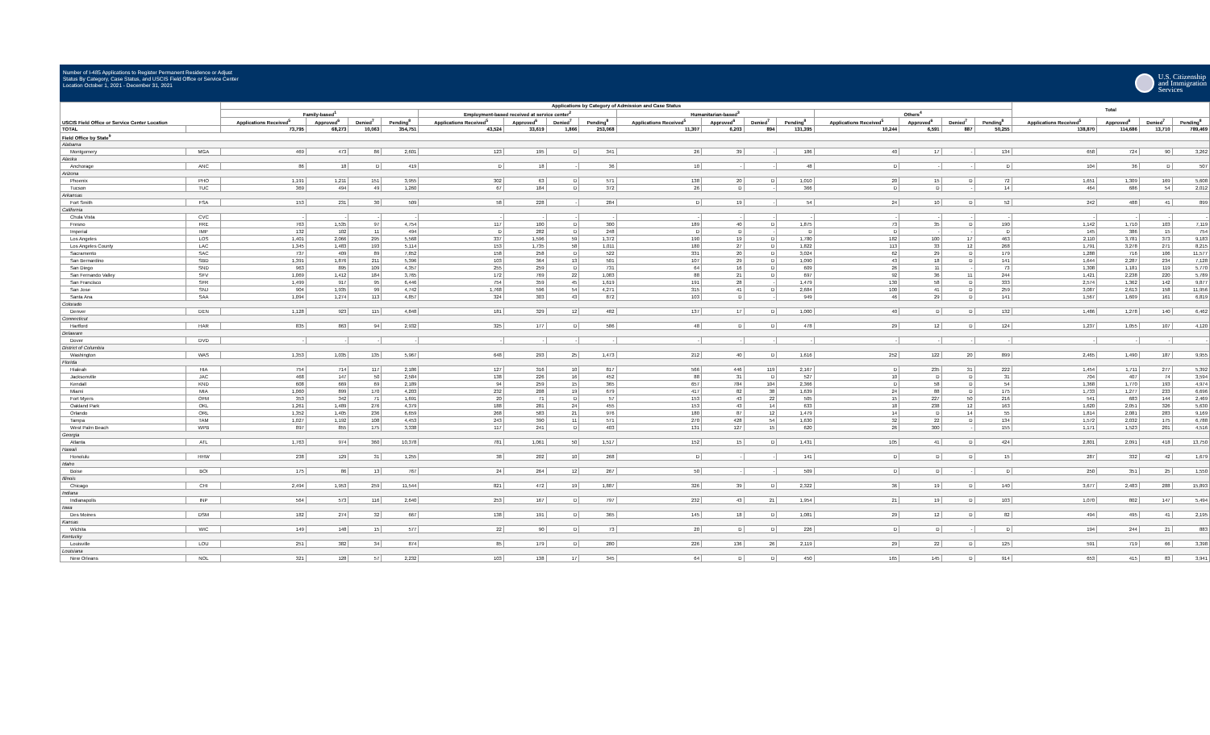Number of I-485 Applications to Register Permanent Residence or Adjust
Status By Category, Case Status, and USCIS Field Office or Service Center
Location October 1, 2021 - December 31, 2021
U.S. Citizenship
and Immigration
Services
| USCIS Field Office or Service Center Location | | Applications by Category of Admission and Case Status | | | | | | | | | | | | | | | | Total | | | |
| --- | --- | --- | --- | --- | --- | --- | --- | --- | --- | --- | --- | --- | --- | --- | --- | --- | --- | --- | --- | --- | --- |
| | | Family-based<sup>1</sup> | | | | Employment-based received at service center<sup>2</sup> | | | | Humanitarian-based<sup>3</sup> | | | | Others<sup>4</sup> | | | | | | | |
| | | Applications Received<sup>5</sup> | Approved<sup>6</sup> | Denied<sup>7</sup> | Pending<sup>8</sup> | Applications Received<sup>5</sup> | Approved<sup>6</sup> | Denied<sup>7</sup> | Pending<sup>8</sup> | Applications Received<sup>5</sup> | Approved<sup>6</sup> | Denied<sup>7</sup> | Pending<sup>8</sup> | Applications Received<sup>5</sup> | Approved<sup>6</sup> | Denied<sup>7</sup> | Pending<sup>8</sup> | Applications Received<sup>5</sup> | Approved<sup>6</sup> | Denied<sup>7</sup> | Pending<sup>8</sup> |
| TOTAL | | 73,795 | 68,273 | 10,063 | 354,751 | 43,524 | 33,619 | 1,866 | 253,068 | 11,307 | 6,203 | 894 | 131,395 | 10,244 | 6,591 | 887 | 50,255 | 138,870 | 114,686 | 13,710 | 789,469 |
| Field Office by State<sup>9</sup> | | | | | | | | | | | | | | | | | | | | | |
| Alabama | | | | | | | | | | | | | | | | | | | | | |
| Montgomery | MGA | 469 | 473 | 86 | 2,601 | 123 | 195 | D | 341 | 26 | 39 | - | 186 | 40 | 17 | - | 134 | 658 | 724 | 90 | 3,262 |
| Alaska | | | | | | | | | | | | | | | | | | | | | |
| Anchorage | ANC | 86 | 18 | D | 419 | D | 18 | - | 36 | 10 | - | - | 48 | D | - | - | D | 104 | 36 | D | 507 |
| Arizona | | | | | | | | | | | | | | | | | | | | | |
| Phoenix | PHO | 1,191 | 1,211 | 151 | 3,955 | 302 | 63 | D | 571 | 138 | 20 | D | 1,010 | 20 | 15 | D | 72 | 1,651 | 1,309 | 169 | 5,608 |
| Tucson | TUC | 369 | 494 | 49 | 1,260 | 67 | 184 | D | 372 | 26 | D | - | 366 | D | D | - | 14 | 464 | 686 | 54 | 2,012 |
| Arkansas | | | | | | | | | | | | | | | | | | | | | |
| Fort Smith | FSA | 153 | 231 | 30 | 509 | 58 | 228 | - | 284 | D | 19 | - | 54 | 24 | 10 | D | 52 | 242 | 488 | 41 | 899 |
| California | | | | | | | | | | | | | | | | | | | | | |
| Chula Vista | CVC | - | - | - | - | - | - | - | - | - | - | - | - | - | - | - | - | - | - | - | - |
| Fresno | FRE | 763 | 1,535 | 97 | 4,754 | 117 | 100 | D | 300 | 189 | 40 | D | 1,875 | 73 | 35 | D | 190 | 1,142 | 1,710 | 103 | 7,119 |
| Imperial | IMP | 132 | 102 | 11 | 494 | D | 282 | D | 248 | D | D | - | D | D | - | - | D | 145 | 386 | 15 | 754 |
| Los Angeles | LOS | 1,401 | 2,066 | 295 | 5,568 | 337 | 1,596 | 59 | 1,372 | 190 | 19 | D | 1,780 | 182 | 100 | 17 | 463 | 2,110 | 3,781 | 373 | 9,183 |
| Los Angeles County | LAC | 1,345 | 1,483 | 193 | 5,114 | 153 | 1,735 | 58 | 1,011 | 180 | 27 | D | 1,822 | 113 | 33 | 12 | 268 | 1,791 | 3,278 | 271 | 8,215 |
| Sacramento | SAC | 737 | 409 | 89 | 7,852 | 158 | 258 | D | 522 | 331 | 20 | D | 3,024 | 62 | 29 | D | 179 | 1,288 | 716 | 106 | 11,577 |
| San Bernardino | SBD | 1,391 | 1,876 | 211 | 5,396 | 103 | 364 | 13 | 501 | 107 | 29 | D | 1,090 | 43 | 18 | D | 141 | 1,644 | 2,287 | 234 | 7,128 |
| San Diego | SND | 963 | 895 | 109 | 4,357 | 255 | 259 | D | 731 | 64 | 16 | D | 609 | 26 | 11 | - | 73 | 1,308 | 1,181 | 119 | 5,770 |
| San Fernando Valley | SFV | 1,069 | 1,412 | 184 | 3,765 | 172 | 769 | 22 | 1,083 | 88 | 21 | D | 697 | 92 | 36 | 11 | 244 | 1,421 | 2,238 | 220 | 5,789 |
| San Francisco | SFR | 1,499 | 917 | 95 | 6,446 | 754 | 359 | 45 | 1,619 | 191 | 28 | - | 1,479 | 130 | 58 | D | 333 | 2,574 | 1,362 | 142 | 9,877 |
| San Jose | SNJ | 904 | 1,935 | 99 | 4,742 | 1,768 | 596 | 54 | 4,271 | 315 | 41 | D | 2,684 | 100 | 41 | D | 259 | 3,087 | 2,613 | 158 | 11,956 |
| Santa Ana | SAA | 1,094 | 1,274 | 113 | 4,857 | 324 | 303 | 43 | 872 | 103 | D | - | 949 | 46 | 29 | D | 141 | 1,567 | 1,609 | 161 | 6,819 |
| Colorado | | | | | | | | | | | | | | | | | | | | | |
| Denver | DEN | 1,128 | 923 | 115 | 4,848 | 181 | 329 | 12 | 482 | 137 | 17 | D | 1,000 | 40 | D | D | 132 | 1,486 | 1,278 | 140 | 6,462 |
| Connecticut | | | | | | | | | | | | | | | | | | | | | |
| Hartford | HAR | 835 | 863 | 94 | 2,932 | 325 | 177 | D | 586 | 48 | D | D | 478 | 29 | 12 | D | 124 | 1,237 | 1,055 | 107 | 4,120 |
| Delaware | | | | | | | | | | | | | | | | | | | | | |
| Dover | DVD | - | - | - | - | - | - | - | - | - | - | - | - | - | - | - | - | - | - | - | - |
| District of Columbia | | | | | | | | | | | | | | | | | | | | | |
| Washington | WAS | 1,353 | 1,035 | 135 | 5,967 | 648 | 293 | 25 | 1,473 | 212 | 40 | D | 1,616 | 252 | 122 | 20 | 899 | 2,465 | 1,490 | 187 | 9,955 |
| Florida | | | | | | | | | | | | | | | | | | | | | |
| Hialeah | HIA | 754 | 714 | 117 | 2,186 | 127 | 316 | 10 | 817 | 566 | 446 | 119 | 2,167 | D | 235 | 31 | 222 | 1,454 | 1,711 | 277 | 5,392 |
| Jacksonville | JAC | 468 | 147 | 50 | 2,584 | 138 | 226 | 16 | 452 | 88 | 31 | D | 527 | 10 | D | D | 31 | 704 | 407 | 74 | 3,594 |
| Kendall | KND | 608 | 669 | 69 | 2,189 | 94 | 259 | 15 | 365 | 657 | 784 | 104 | 2,366 | D | 58 | D | 54 | 1,368 | 1,770 | 193 | 4,974 |
| Miami | MIA | 1,060 | 899 | 170 | 4,203 | 232 | 208 | 19 | 679 | 417 | 82 | 38 | 1,639 | 24 | 88 | D | 175 | 1,733 | 1,277 | 233 | 6,696 |
| Fort Myers | OFM | 353 | 342 | 71 | 1,691 | 20 | 71 | D | 57 | 153 | 43 | 22 | 505 | 15 | 227 | 50 | 216 | 541 | 683 | 144 | 2,469 |
| Oakland Park | OKL | 1,261 | 1,489 | 276 | 4,379 | 188 | 281 | 24 | 455 | 153 | 43 | 14 | 633 | 18 | 238 | 12 | 163 | 1,620 | 2,051 | 326 | 5,630 |
| Orlando | ORL | 1,352 | 1,405 | 236 | 6,659 | 268 | 583 | 21 | 976 | 180 | 87 | 12 | 1,479 | 14 | D | 14 | 55 | 1,814 | 2,081 | 283 | 9,169 |
| Tampa | TAM | 1,027 | 1,192 | 108 | 4,453 | 243 | 390 | 11 | 571 | 270 | 428 | 54 | 1,630 | 32 | 22 | D | 134 | 1,572 | 2,032 | 175 | 6,788 |
| West Palm Beach | WPB | 897 | 855 | 175 | 3,338 | 117 | 241 | D | 403 | 131 | 127 | 15 | 620 | 26 | 300 | - | 155 | 1,171 | 1,523 | 201 | 4,516 |
| Georgia | | | | | | | | | | | | | | | | | | | | | |
| Atlanta | ATL | 1,763 | 974 | 360 | 10,378 | 781 | 1,061 | 50 | 1,517 | 152 | 15 | D | 1,431 | 105 | 41 | D | 424 | 2,801 | 2,091 | 418 | 13,750 |
| Hawaii | | | | | | | | | | | | | | | | | | | | | |
| Honolulu | HHW | 238 | 129 | 31 | 1,255 | 38 | 202 | 10 | 268 | D | - | - | 141 | D | D | D | 15 | 287 | 332 | 42 | 1,679 |
| Idaho | | | | | | | | | | | | | | | | | | | | | |
| Boise | BOI | 175 | 86 | 13 | 767 | 24 | 264 | 12 | 267 | 50 | - | - | 509 | D | D | - | D | 250 | 351 | 25 | 1,550 |
| Illinois | | | | | | | | | | | | | | | | | | | | | |
| Chicago | CHI | 2,494 | 1,953 | 259 | 11,544 | 821 | 472 | 19 | 1,887 | 326 | 39 | D | 2,322 | 36 | 19 | D | 140 | 3,677 | 2,483 | 288 | 15,893 |
| Indiana | | | | | | | | | | | | | | | | | | | | | |
| Indianapolis | INP | 564 | 573 | 116 | 2,640 | 253 | 167 | D | 797 | 232 | 43 | 21 | 1,954 | 21 | 19 | D | 103 | 1,070 | 802 | 147 | 5,494 |
| Iowa | | | | | | | | | | | | | | | | | | | | | |
| Des Moines | DSM | 182 | 274 | 32 | 667 | 138 | 191 | D | 365 | 145 | 18 | D | 1,081 | 29 | 12 | D | 82 | 494 | 495 | 41 | 2,195 |
| Kansas | | | | | | | | | | | | | | | | | | | | | |
| Wichita | WIC | 149 | 148 | 15 | 577 | 22 | 90 | D | 73 | 20 | D | D | 226 | D | D | - | D | 194 | 244 | 21 | 883 |
| Kentucky | | | | | | | | | | | | | | | | | | | | | |
| Louisville | LOU | 251 | 382 | 34 | 874 | 85 | 179 | D | 280 | 226 | 136 | 26 | 2,119 | 29 | 22 | D | 125 | 591 | 719 | 66 | 3,398 |
| Louisiana | | | | | | | | | | | | | | | | | | | | | |
| New Orleans | NOL | 321 | 128 | 57 | 2,232 | 103 | 138 | 17 | 345 | 64 | D | D | 450 | 165 | 145 | D | 914 | 653 | 415 | 83 | 3,941 |